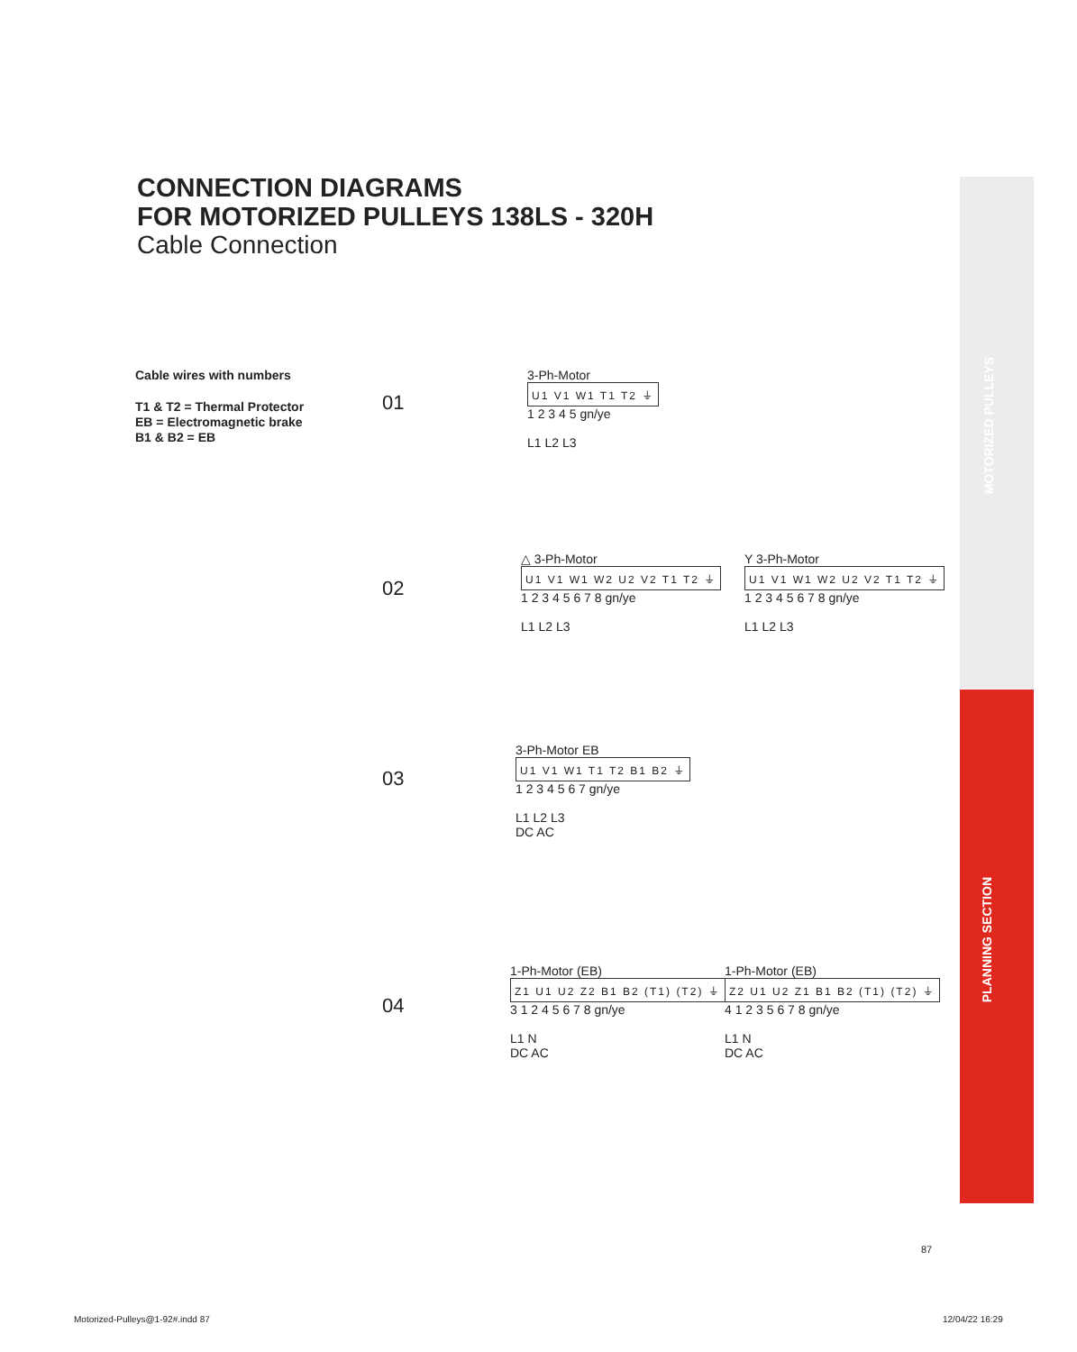CONNECTION DIAGRAMS
FOR MOTORIZED PULLEYS 138LS - 320H
Cable Connection
Cable wires with numbers
T1 & T2 = Thermal Protector
EB = Electromagnetic brake
B1 & B2 = EB
01
02
03
04
3-Ph-Motor
U1 V1 W1 T1 T2 ⏚
1 2 3 4 5 gn/ye
L1 L2 L3
△ 3-Ph-Motor
U1 V1 W1 W2 U2 V2 T1 T2 ⏚
1 2 3 4 5 6 7 8 gn/ye
L1 L2 L3
Y 3-Ph-Motor
U1 V1 W1 W2 U2 V2 T1 T2 ⏚
1 2 3 4 5 6 7 8 gn/ye
L1 L2 L3
3-Ph-Motor EB
U1 V1 W1 T1 T2 B1 B2 ⏚
1 2 3 4 5 6 7 gn/ye
L1 L2 L3
DC AC
1-Ph-Motor (EB)
Z1 U1 U2 Z2 B1 B2 (T1) (T2) ⏚
3 1 2 4 5 6 7 8 gn/ye
L1 N
DC AC
1-Ph-Motor (EB)
Z2 U1 U2 Z1 B1 B2 (T1) (T2) ⏚
4 1 2 3 5 6 7 8 gn/ye
L1 N
DC AC
MOTORIZED PULLEYS
PLANNING SECTION
87
Motorized-Pulleys@1-92#.indd 87
12/04/22 16:29